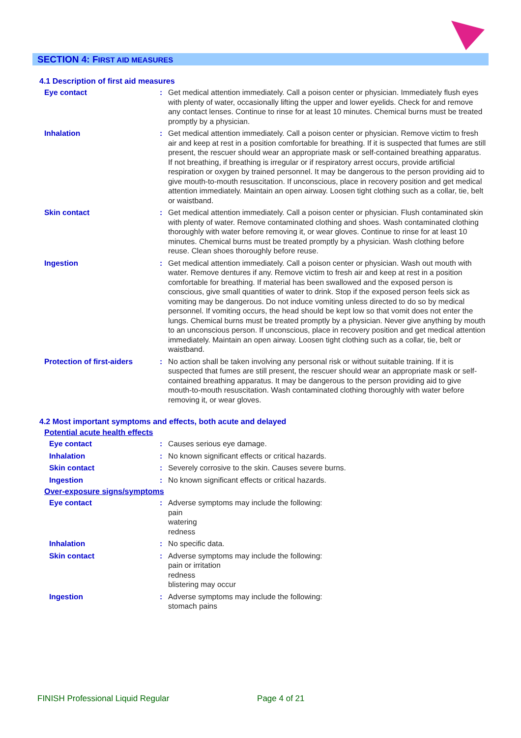SECTION 4: FIRST AID MEASURES
4.1 Description of first aid measures
Eye contact : Get medical attention immediately. Call a poison center or physician. Immediately flush eyes with plenty of water, occasionally lifting the upper and lower eyelids. Check for and remove any contact lenses. Continue to rinse for at least 10 minutes. Chemical burns must be treated promptly by a physician.
Inhalation : Get medical attention immediately. Call a poison center or physician. Remove victim to fresh air and keep at rest in a position comfortable for breathing. If it is suspected that fumes are still present, the rescuer should wear an appropriate mask or self-contained breathing apparatus. If not breathing, if breathing is irregular or if respiratory arrest occurs, provide artificial respiration or oxygen by trained personnel. It may be dangerous to the person providing aid to give mouth-to-mouth resuscitation. If unconscious, place in recovery position and get medical attention immediately. Maintain an open airway. Loosen tight clothing such as a collar, tie, belt or waistband.
Skin contact : Get medical attention immediately. Call a poison center or physician. Flush contaminated skin with plenty of water. Remove contaminated clothing and shoes. Wash contaminated clothing thoroughly with water before removing it, or wear gloves. Continue to rinse for at least 10 minutes. Chemical burns must be treated promptly by a physician. Wash clothing before reuse. Clean shoes thoroughly before reuse.
Ingestion : Get medical attention immediately. Call a poison center or physician. Wash out mouth with water. Remove dentures if any. Remove victim to fresh air and keep at rest in a position comfortable for breathing. If material has been swallowed and the exposed person is conscious, give small quantities of water to drink. Stop if the exposed person feels sick as vomiting may be dangerous. Do not induce vomiting unless directed to do so by medical personnel. If vomiting occurs, the head should be kept low so that vomit does not enter the lungs. Chemical burns must be treated promptly by a physician. Never give anything by mouth to an unconscious person. If unconscious, place in recovery position and get medical attention immediately. Maintain an open airway. Loosen tight clothing such as a collar, tie, belt or waistband.
Protection of first-aiders
: No action shall be taken involving any personal risk or without suitable training. If it is suspected that fumes are still present, the rescuer should wear an appropriate mask or self-contained breathing apparatus. It may be dangerous to the person providing aid to give mouth-to-mouth resuscitation. Wash contaminated clothing thoroughly with water before removing it, or wear gloves.
4.2 Most important symptoms and effects, both acute and delayed
Potential acute health effects
Eye contact : Causes serious eye damage.
Inhalation : No known significant effects or critical hazards.
Skin contact : Severely corrosive to the skin. Causes severe burns.
Ingestion : No known significant effects or critical hazards.
Over-exposure signs/symptoms
Eye contact : Adverse symptoms may include the following:
pain
watering
redness
Inhalation : No specific data.
Skin contact : Adverse symptoms may include the following:
pain or irritation
redness
blistering may occur
Ingestion : Adverse symptoms may include the following:
stomach pains
FINISH Professional Liquid Regular Page 4 of 21